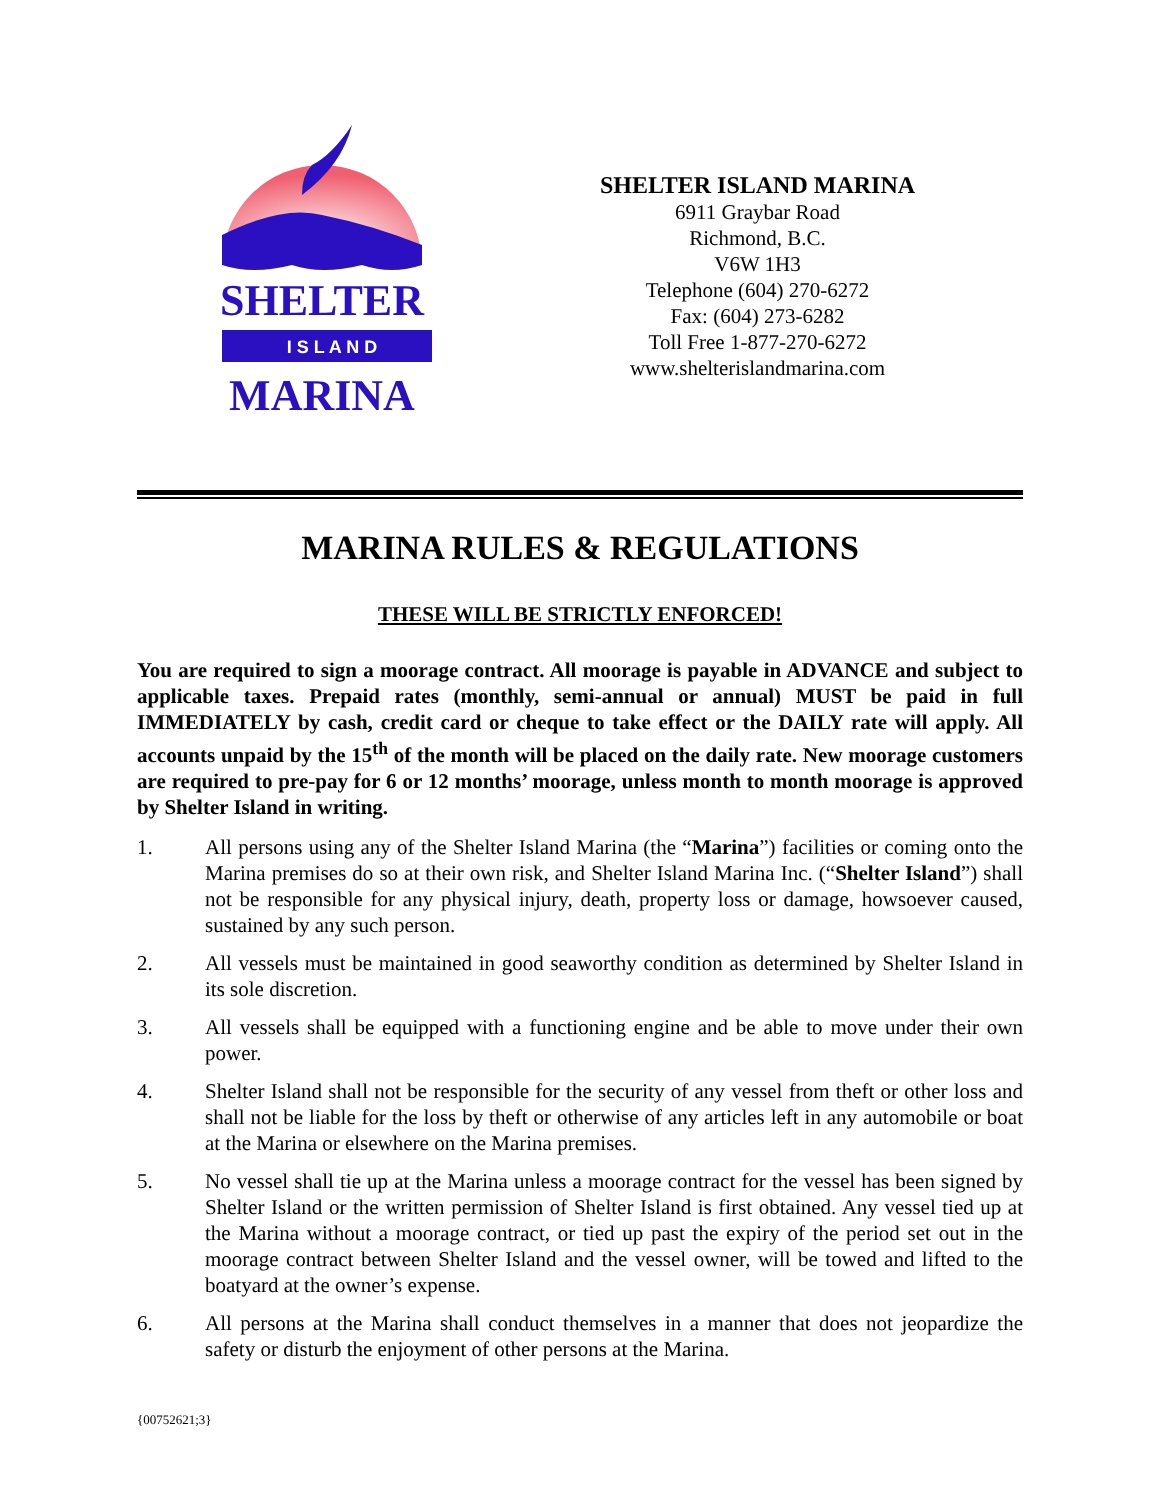SHELTER
I S L A N D
MARINA
SHELTER ISLAND MARINA
6911 Graybar Road
Richmond, B.C.
V6W 1H3
Telephone (604) 270-6272
Fax: (604) 273-6282
Toll Free 1-877-270-6272
www.shelterislandmarina.com
MARINA RULES & REGULATIONS
THESE WILL BE STRICTLY ENFORCED!
You are required to sign a moorage contract. All moorage is payable in ADVANCE and subject to applicable taxes. Prepaid rates (monthly, semi-annual or annual) MUST be paid in full IMMEDIATELY by cash, credit card or cheque to take effect or the DAILY rate will apply. All accounts unpaid by the 15<sup>th</sup> of the month will be placed on the daily rate. New moorage customers are required to pre-pay for 6 or 12 months’ moorage, unless month to month moorage is approved by Shelter Island in writing.
1. All persons using any of the Shelter Island Marina (the “Marina”) facilities or coming onto the Marina premises do so at their own risk, and Shelter Island Marina Inc. (“Shelter Island”) shall not be responsible for any physical injury, death, property loss or damage, howsoever caused, sustained by any such person.
2. All vessels must be maintained in good seaworthy condition as determined by Shelter Island in its sole discretion.
3. All vessels shall be equipped with a functioning engine and be able to move under their own power.
4. Shelter Island shall not be responsible for the security of any vessel from theft or other loss and shall not be liable for the loss by theft or otherwise of any articles left in any automobile or boat at the Marina or elsewhere on the Marina premises.
5. No vessel shall tie up at the Marina unless a moorage contract for the vessel has been signed by Shelter Island or the written permission of Shelter Island is first obtained. Any vessel tied up at the Marina without a moorage contract, or tied up past the expiry of the period set out in the moorage contract between Shelter Island and the vessel owner, will be towed and lifted to the boatyard at the owner’s expense.
6. All persons at the Marina shall conduct themselves in a manner that does not jeopardize the safety or disturb the enjoyment of other persons at the Marina.
{00752621;3}